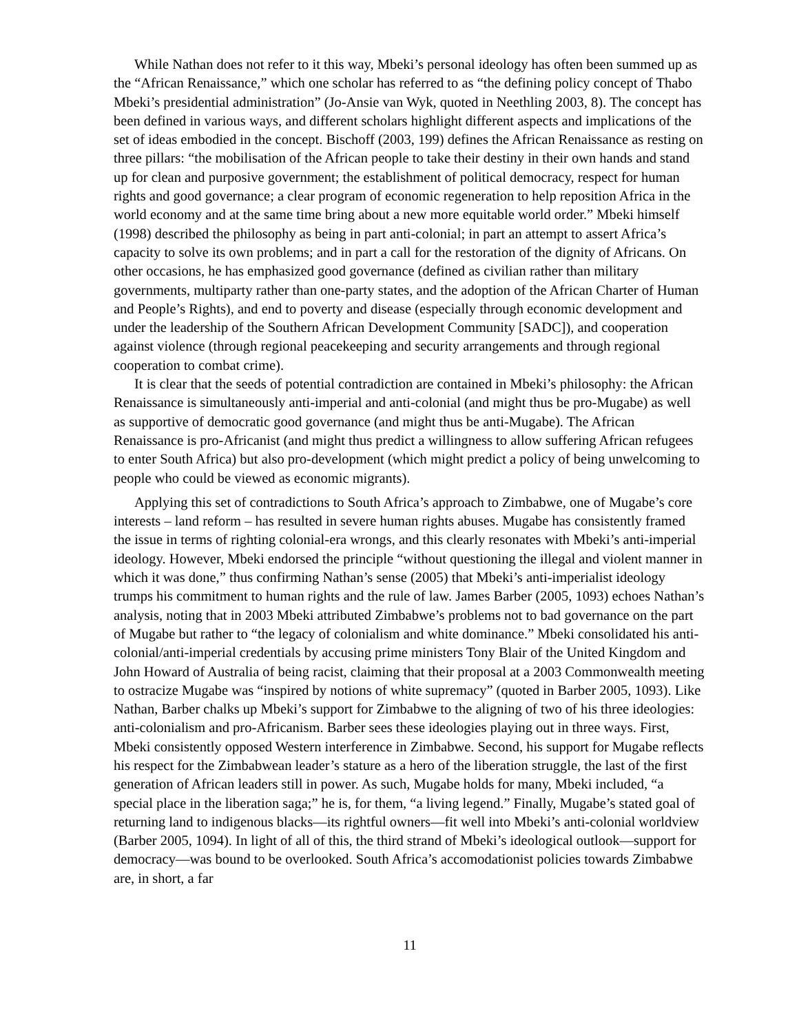While Nathan does not refer to it this way, Mbeki’s personal ideology has often been summed up as the “African Renaissance,” which one scholar has referred to as “the defining policy concept of Thabo Mbeki’s presidential administration” (Jo-Ansie van Wyk, quoted in Neethling 2003, 8). The concept has been defined in various ways, and different scholars highlight different aspects and implications of the set of ideas embodied in the concept. Bischoff (2003, 199) defines the African Renaissance as resting on three pillars: “the mobilisation of the African people to take their destiny in their own hands and stand up for clean and purposive government; the establishment of political democracy, respect for human rights and good governance; a clear program of economic regeneration to help reposition Africa in the world economy and at the same time bring about a new more equitable world order.” Mbeki himself (1998) described the philosophy as being in part anti-colonial; in part an attempt to assert Africa’s capacity to solve its own problems; and in part a call for the restoration of the dignity of Africans. On other occasions, he has emphasized good governance (defined as civilian rather than military governments, multiparty rather than one-party states, and the adoption of the African Charter of Human and People’s Rights), and end to poverty and disease (especially through economic development and under the leadership of the Southern African Development Community [SADC]), and cooperation against violence (through regional peacekeeping and security arrangements and through regional cooperation to combat crime).
It is clear that the seeds of potential contradiction are contained in Mbeki’s philosophy: the African Renaissance is simultaneously anti-imperial and anti-colonial (and might thus be pro-Mugabe) as well as supportive of democratic good governance (and might thus be anti-Mugabe). The African Renaissance is pro-Africanist (and might thus predict a willingness to allow suffering African refugees to enter South Africa) but also pro-development (which might predict a policy of being unwelcoming to people who could be viewed as economic migrants).
Applying this set of contradictions to South Africa’s approach to Zimbabwe, one of Mugabe’s core interests – land reform – has resulted in severe human rights abuses. Mugabe has consistently framed the issue in terms of righting colonial-era wrongs, and this clearly resonates with Mbeki’s anti-imperial ideology. However, Mbeki endorsed the principle “without questioning the illegal and violent manner in which it was done,” thus confirming Nathan’s sense (2005) that Mbeki’s anti-imperialist ideology trumps his commitment to human rights and the rule of law. James Barber (2005, 1093) echoes Nathan’s analysis, noting that in 2003 Mbeki attributed Zimbabwe’s problems not to bad governance on the part of Mugabe but rather to “the legacy of colonialism and white dominance.” Mbeki consolidated his anti-colonial/anti-imperial credentials by accusing prime ministers Tony Blair of the United Kingdom and John Howard of Australia of being racist, claiming that their proposal at a 2003 Commonwealth meeting to ostracize Mugabe was “inspired by notions of white supremacy” (quoted in Barber 2005, 1093). Like Nathan, Barber chalks up Mbeki’s support for Zimbabwe to the aligning of two of his three ideologies: anti-colonialism and pro-Africanism. Barber sees these ideologies playing out in three ways. First, Mbeki consistently opposed Western interference in Zimbabwe. Second, his support for Mugabe reflects his respect for the Zimbabwean leader’s stature as a hero of the liberation struggle, the last of the first generation of African leaders still in power. As such, Mugabe holds for many, Mbeki included, “a special place in the liberation saga;” he is, for them, “a living legend.” Finally, Mugabe’s stated goal of returning land to indigenous blacks—its rightful owners—fit well into Mbeki’s anti-colonial worldview (Barber 2005, 1094). In light of all of this, the third strand of Mbeki’s ideological outlook—support for democracy—was bound to be overlooked. South Africa’s accomodationist policies towards Zimbabwe are, in short, a far
11